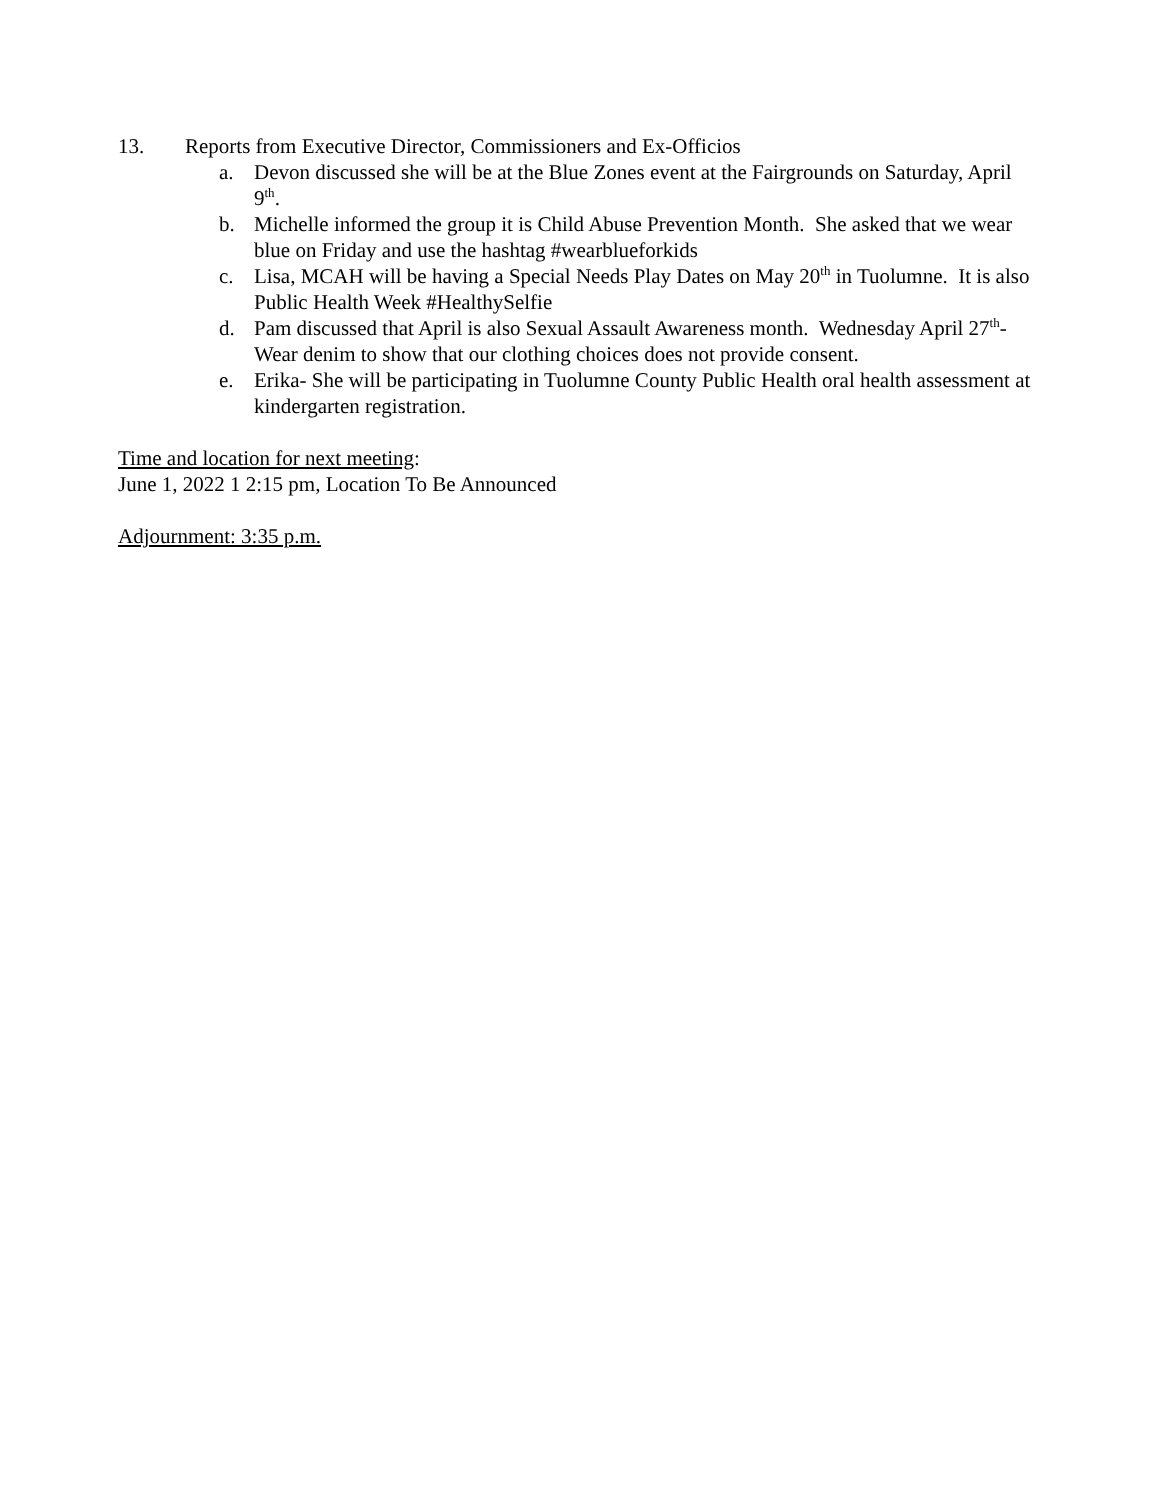13. Reports from Executive Director, Commissioners and Ex-Officios
a. Devon discussed she will be at the Blue Zones event at the Fairgrounds on Saturday, April 9<sup>th</sup>.
b. Michelle informed the group it is Child Abuse Prevention Month. She asked that we wear blue on Friday and use the hashtag #wearblueforkids
c. Lisa, MCAH will be having a Special Needs Play Dates on May 20<sup>th</sup> in Tuolumne. It is also Public Health Week #HealthySelfie
d. Pam discussed that April is also Sexual Assault Awareness month. Wednesday April 27<sup>th</sup>- Wear denim to show that our clothing choices does not provide consent.
e. Erika- She will be participating in Tuolumne County Public Health oral health assessment at kindergarten registration.
Time and location for next meeting:
June 1, 2022 1 2:15 pm, Location To Be Announced
Adjournment: 3:35 p.m.